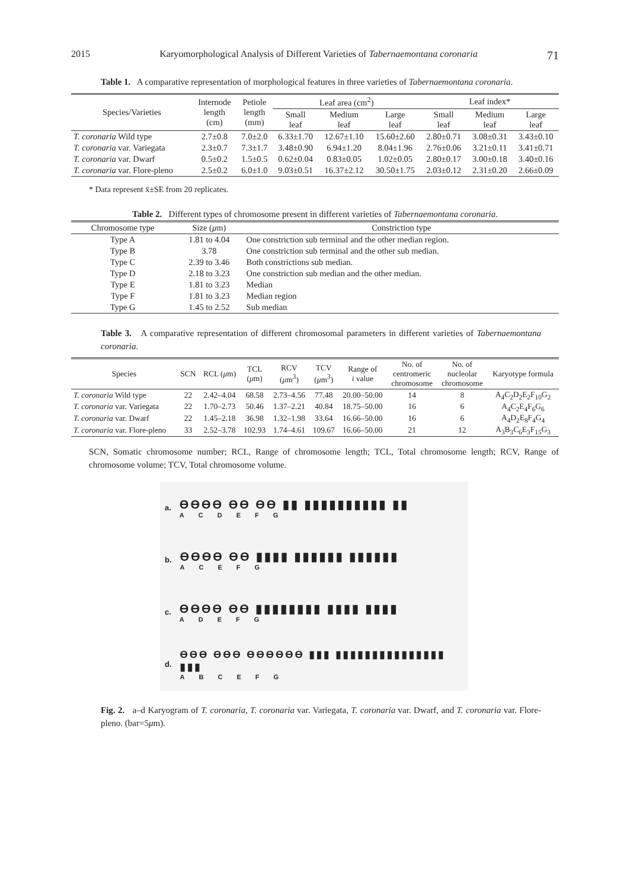2015 Karyomorphological Analysis of Different Varieties of Tabernaemontana coronaria 71
Table 1. A comparative representation of morphological features in three varieties of Tabernaemontana coronaria.
| Species/Varieties | Internode length (cm) | Petiole length (mm) | Leaf area (cm<sup>2</sup>) | | | Leaf index* | | |
| | | | Small leaf | Medium leaf | Large leaf | Small leaf | Medium leaf | Large leaf |
| T. coronaria Wild type | 2.7±0.8 | 7.0±2.0 | 6.33±1.70 | 12.67±1.10 | 15.60±2.60 | 2.80±0.71 | 3.08±0.31 | 3.43±0.10 |
| T. coronaria var. Variegata | 2.3±0.7 | 7.3±1.7 | 3.48±0.90 | 6.94±1.20 | 8.04±1.96 | 2.76±0.06 | 3.21±0.11 | 3.41±0.71 |
| T. coronaria var. Dwarf | 0.5±0.2 | 1.5±0.5 | 0.62±0.04 | 0.83±0.05 | 1.02±0.05 | 2.80±0.17 | 3.00±0.18 | 3.40±0.16 |
| T. coronaria var. Flore-pleno | 2.5±0.2 | 6.0±1.0 | 9.03±0.51 | 16.37±2.12 | 30.50±1.75 | 2.03±0.12 | 2.31±0.20 | 2.66±0.09 |
* Data represent x̄±SE from 20 replicates.
Table 2. Different types of chromosome present in different varieties of Tabernaemontana coronaria.
| Chromosome type | Size ( μ m) | Constriction type |
| Type A | 1.81 to 4.04 | One constriction sub terminal and the other median region. |
| Type B | 3.78 | One constriction sub terminal and the other sub median. |
| Type C | 2.39 to 3.46 | Both constrictions sub median. |
| Type D | 2.18 to 3.23 | One constriction sub median and the other median. |
| Type E | 1.81 to 3.23 | Median |
| Type F | 1.81 to 3.23 | Median region |
| Type G | 1.45 to 2.52 | Sub median |
Table 3. A comparative representation of different chromosomal parameters in different varieties of Tabernaemontana coronaria.
| Species | SCN | RCL ( μ m) | TCL ( μ m) | RCV ( μ m<sup>3</sup>) | TCV ( μ m<sup>3</sup>) | Range of i value | No. of centromeric chromosome | No. of nucleolar chromosome | Karyotype formula |
| T. coronaria Wild type | 22 | 2.42–4.04 | 68.58 | 2.73–4.56 | 77.48 | 20.00–50.00 | 14 | 8 | A<sub>4</sub>C<sub>2</sub>D<sub>2</sub>E<sub>2</sub>F<sub>10</sub>G<sub>2</sub> |
| T. coronaria var. Variegata | 22 | 1.70–2.73 | 50.46 | 1.37–2.21 | 40.84 | 18.75–50.00 | 16 | 6 | A<sub>4</sub>C<sub>2</sub>E<sub>4</sub>F<sub>6</sub>G<sub>6</sub> |
| T. coronaria var. Dwarf | 22 | 1.45–2.18 | 36.98 | 1.32–1.98 | 33.64 | 16.66–50.00 | 16 | 6 | A<sub>4</sub>D<sub>2</sub>E<sub>8</sub>F<sub>4</sub>G<sub>4</sub> |
| T. coronaria var. Flore-pleno | 33 | 2.52–3.78 | 102.93 | 1.74–4.61 | 109.67 | 16.66–50.00 | 21 | 12 | A<sub>3</sub>B<sub>3</sub>C<sub>6</sub>E<sub>3</sub>F<sub>15</sub>G<sub>3</sub> |
SCN, Somatic chromosome number; RCL, Range of chromosome length; TCL, Total chromosome length; RCV, Range of chromosome volume; TCV, Total chromosome volume.
a.
ӨӨӨӨ ӨӨ ӨӨ ▮▮ ▮▮▮▮▮▮▮▮▮▮ ▮▮
ACDEFG
b.
ӨӨӨӨ ӨӨ ▮▮▮▮ ▮▮▮▮▮▮ ▮▮▮▮▮▮
ACEFG
c.
ӨӨӨӨ ӨӨ ▮▮▮▮▮▮▮▮ ▮▮▮▮ ▮▮▮▮
ADEFG
d.
ӨӨӨ ӨӨӨ ӨӨӨӨӨӨ ▮▮▮ ▮▮▮▮▮▮▮▮▮▮▮▮▮▮▮ ▮▮▮
ABCEFG
Fig. 2. a–d Karyogram of T. coronaria, T. coronaria var. Variegata, T. coronaria var. Dwarf, and T. coronaria var. Flore-pleno. (bar=5μm).